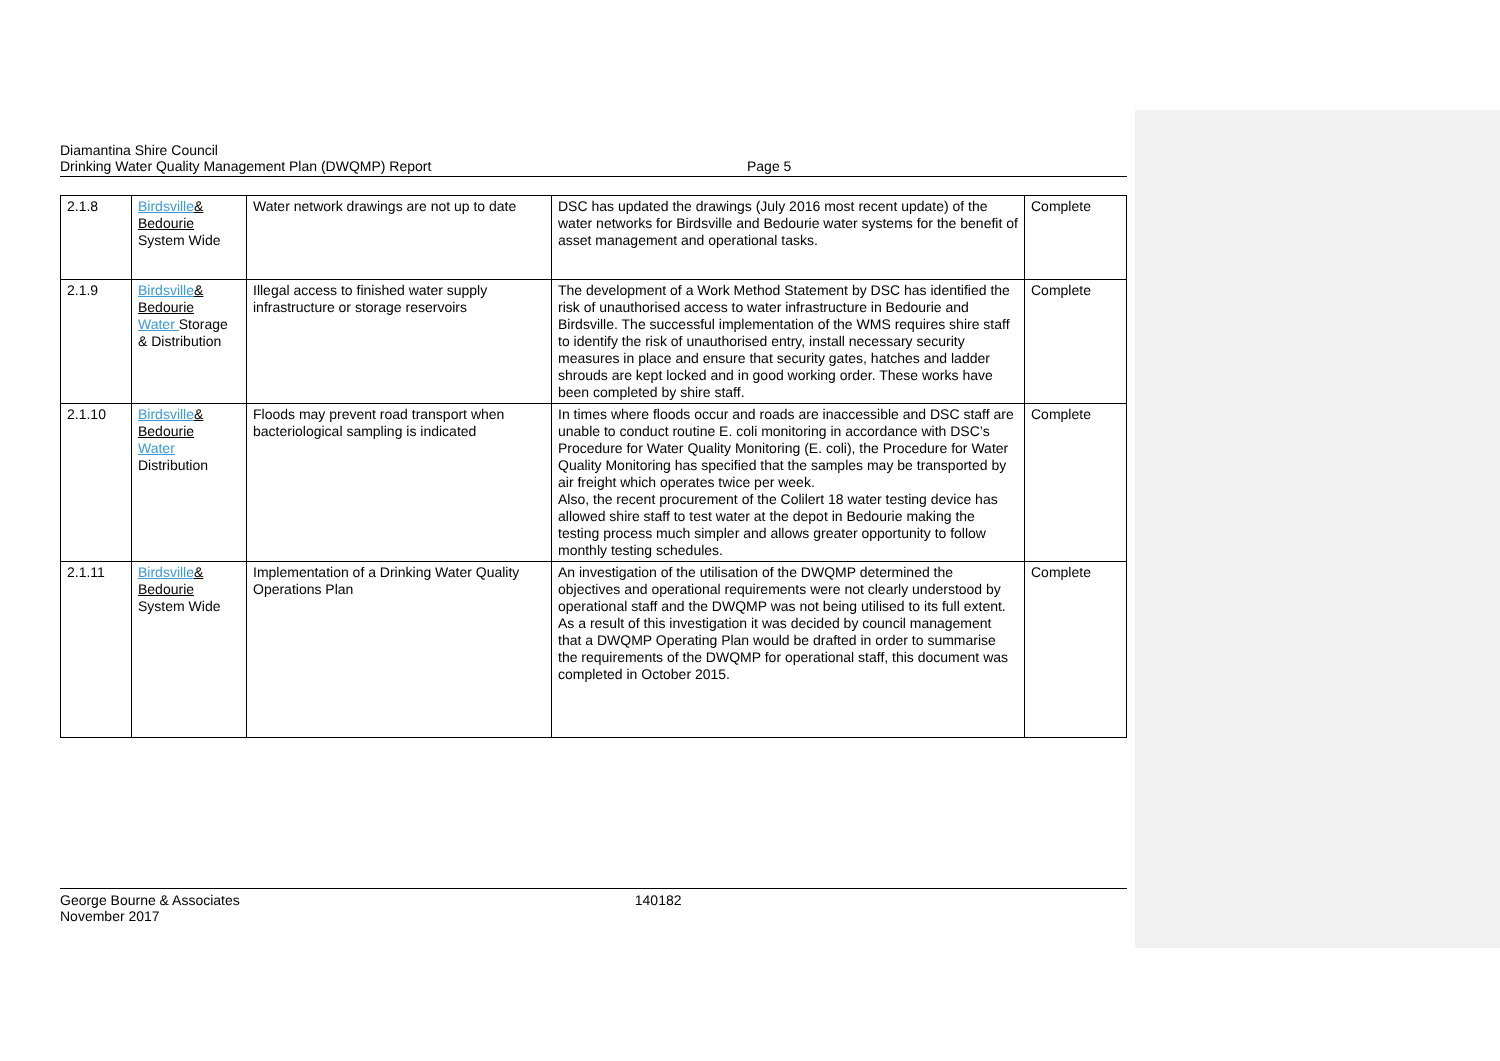Diamantina Shire Council
Drinking Water Quality Management Plan (DWQMP) Report
Page 5
| 2.1.8 | Birdsville & Bedourie System Wide | Water network drawings are not up to date | DSC has updated the drawings (July 2016 most recent update) of the water networks for Birdsville and Bedourie water systems for the benefit of asset management and operational tasks. | Complete |
| 2.1.9 | Birdsville & Bedourie Water Storage & Distribution | Illegal access to finished water supply infrastructure or storage reservoirs | The development of a Work Method Statement by DSC has identified the risk of unauthorised access to water infrastructure in Bedourie and Birdsville. The successful implementation of the WMS requires shire staff to identify the risk of unauthorised entry, install necessary security measures in place and ensure that security gates, hatches and ladder shrouds are kept locked and in good working order. These works have been completed by shire staff. | Complete |
| 2.1.10 | Birdsville & Bedourie Water Distribution | Floods may prevent road transport when bacteriological sampling is indicated | In times where floods occur and roads are inaccessible and DSC staff are unable to conduct routine E. coli monitoring in accordance with DSC’s Procedure for Water Quality Monitoring (E. coli), the Procedure for Water Quality Monitoring has specified that the samples may be transported by air freight which operates twice per week. Also, the recent procurement of the Colilert 18 water testing device has allowed shire staff to test water at the depot in Bedourie making the testing process much simpler and allows greater opportunity to follow monthly testing schedules. | Complete |
| 2.1.11 | Birdsville & Bedourie System Wide | Implementation of a Drinking Water Quality Operations Plan | An investigation of the utilisation of the DWQMP determined the objectives and operational requirements were not clearly understood by operational staff and the DWQMP was not being utilised to its full extent. As a result of this investigation it was decided by council management that a DWQMP Operating Plan would be drafted in order to summarise the requirements of the DWQMP for operational staff, this document was completed in October 2015. | Complete |
George Bourne & Associates
November 2017
140182